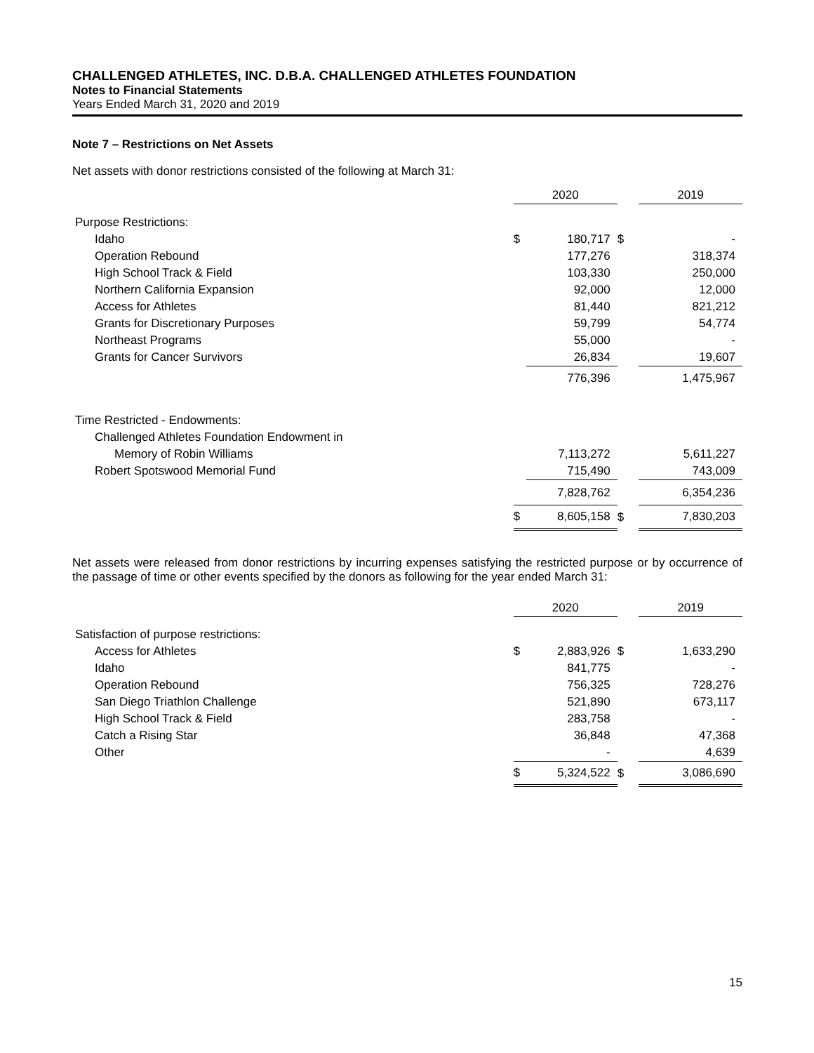CHALLENGED ATHLETES, INC. D.B.A. CHALLENGED ATHLETES FOUNDATION
Notes to Financial Statements
Years Ended March 31, 2020 and 2019
Note 7 – Restrictions on Net Assets
Net assets with donor restrictions consisted of the following at March 31:
| | 2020 | | | 2019 | |
| Purpose Restrictions: | | | | | |
| Idaho | $ | 180,717 | $ | | - |
| Operation Rebound | | 177,276 | | | 318,374 |
| High School Track & Field | | 103,330 | | | 250,000 |
| Northern California Expansion | | 92,000 | | | 12,000 |
| Access for Athletes | | 81,440 | | | 821,212 |
| Grants for Discretionary Purposes | | 59,799 | | | 54,774 |
| Northeast Programs | | 55,000 | | | - |
| Grants for Cancer Survivors | | 26,834 | | | 19,607 |
| | | 776,396 | | | 1,475,967 |
| Time Restricted - Endowments: | | | | | |
| Challenged Athletes Foundation Endowment in | | | | | |
| Memory of Robin Williams | | 7,113,272 | | | 5,611,227 |
| Robert Spotswood Memorial Fund | | 715,490 | | | 743,009 |
| | | 7,828,762 | | | 6,354,236 |
| | $ | 8,605,158 | $ | | 7,830,203 |
Net assets were released from donor restrictions by incurring expenses satisfying the restricted purpose or by occurrence of the passage of time or other events specified by the donors as following for the year ended March 31:
| | 2020 | | | 2019 | |
| Satisfaction of purpose restrictions: | | | | | |
| Access for Athletes | $ | 2,883,926 | $ | | 1,633,290 |
| Idaho | | 841,775 | | | - |
| Operation Rebound | | 756,325 | | | 728,276 |
| San Diego Triathlon Challenge | | 521,890 | | | 673,117 |
| High School Track & Field | | 283,758 | | | - |
| Catch a Rising Star | | 36,848 | | | 47,368 |
| Other | | - | | | 4,639 |
| | $ | 5,324,522 | $ | | 3,086,690 |
15